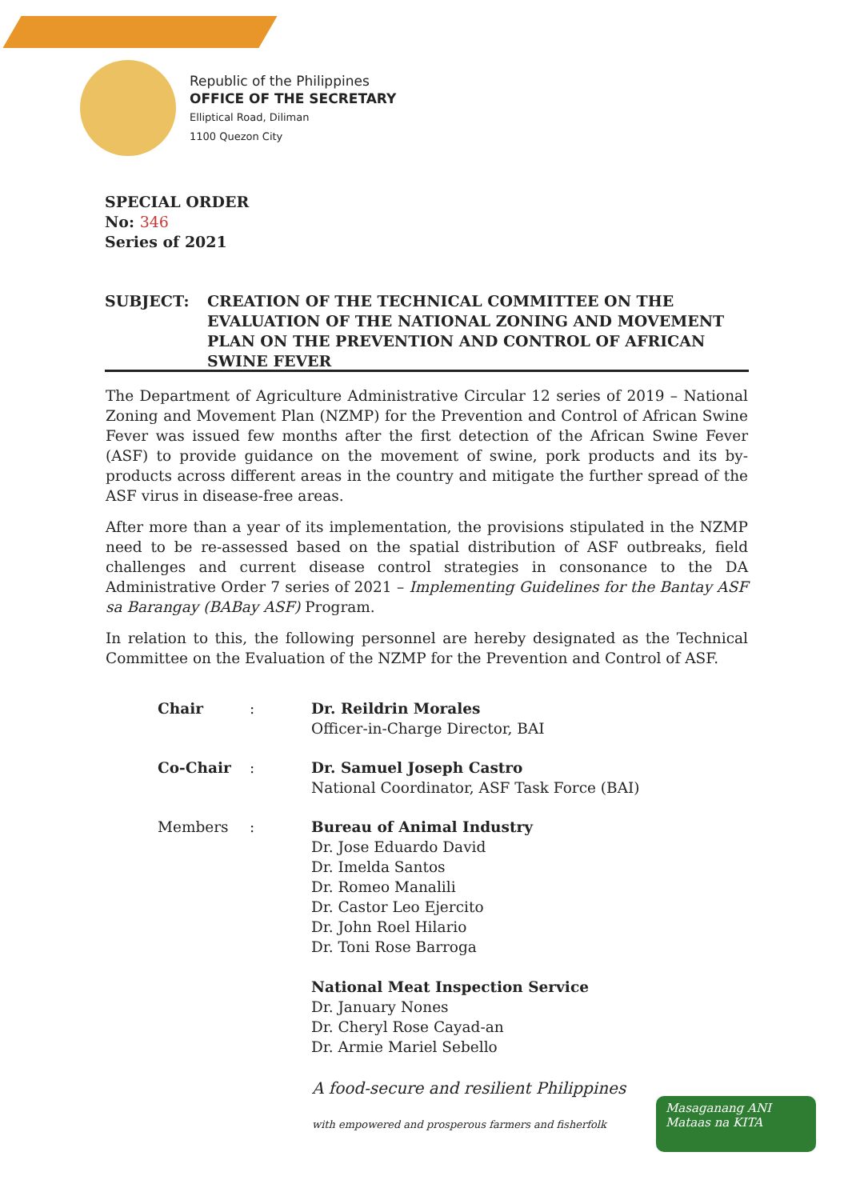Republic of the Philippines
OFFICE OF THE SECRETARY
Elliptical Road, Diliman
1100 Quezon City
SPECIAL ORDER
No: 346
Series of 2021
SUBJECT: CREATION OF THE TECHNICAL COMMITTEE ON THE EVALUATION OF THE NATIONAL ZONING AND MOVEMENT PLAN ON THE PREVENTION AND CONTROL OF AFRICAN SWINE FEVER
The Department of Agriculture Administrative Circular 12 series of 2019 – National Zoning and Movement Plan (NZMP) for the Prevention and Control of African Swine Fever was issued few months after the first detection of the African Swine Fever (ASF) to provide guidance on the movement of swine, pork products and its by-products across different areas in the country and mitigate the further spread of the ASF virus in disease-free areas.
After more than a year of its implementation, the provisions stipulated in the NZMP need to be re-assessed based on the spatial distribution of ASF outbreaks, field challenges and current disease control strategies in consonance to the DA Administrative Order 7 series of 2021 – Implementing Guidelines for the Bantay ASF sa Barangay (BABay ASF) Program.
In relation to this, the following personnel are hereby designated as the Technical Committee on the Evaluation of the NZMP for the Prevention and Control of ASF.
Chair : Dr. Reildrin Morales
Officer-in-Charge Director, BAI
Co-Chair : Dr. Samuel Joseph Castro
National Coordinator, ASF Task Force (BAI)
Members : Bureau of Animal Industry
Dr. Jose Eduardo David
Dr. Imelda Santos
Dr. Romeo Manalili
Dr. Castor Leo Ejercito
Dr. John Roel Hilario
Dr. Toni Rose Barroga
National Meat Inspection Service
Dr. January Nones
Dr. Cheryl Rose Cayad-an
Dr. Armie Mariel Sebello
A food-secure and resilient Philippines
with empowered and prosperous farmers and fisherfolk
Masaganang ANI
Mataas na KITA